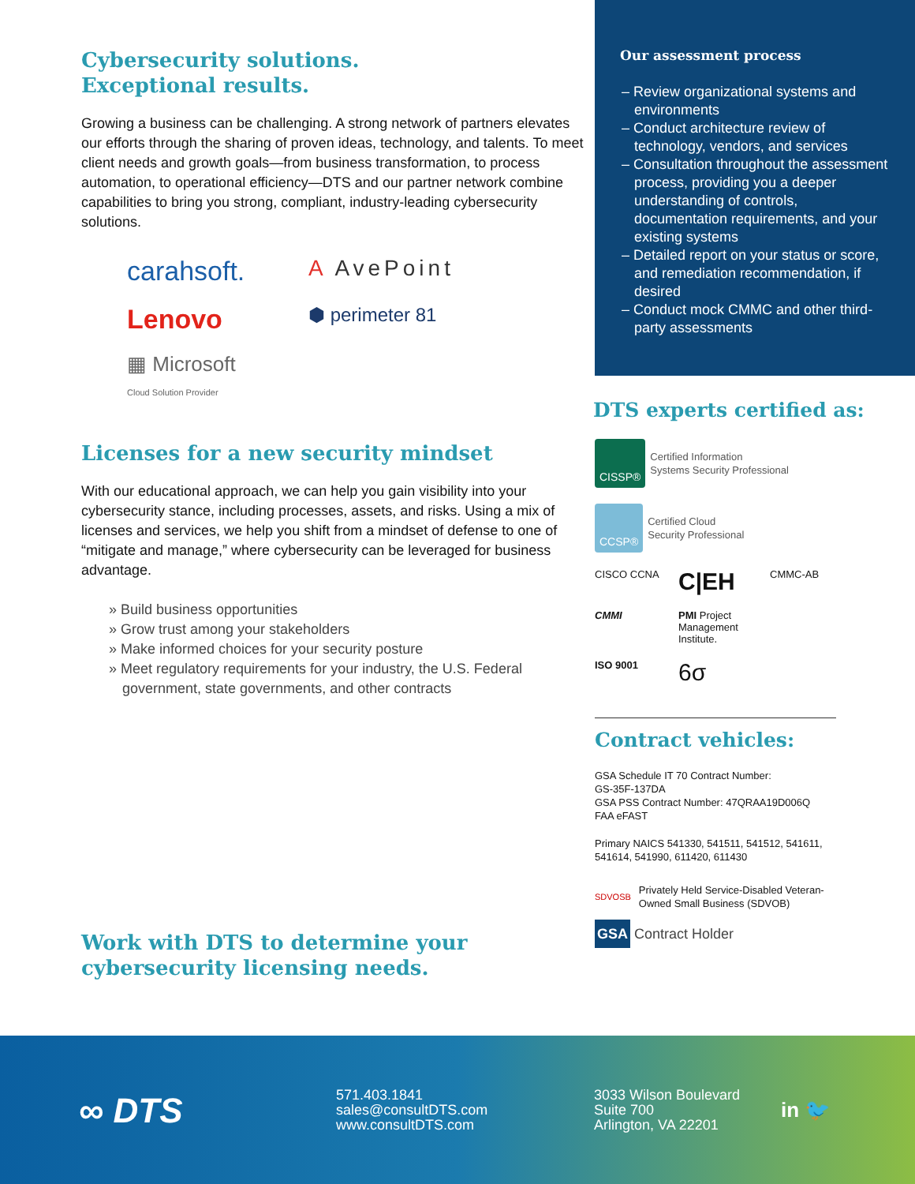Cybersecurity solutions.
Exceptional results.
Growing a business can be challenging. A strong network of partners elevates our efforts through the sharing of proven ideas, technology, and talents. To meet client needs and growth goals—from business transformation, to process automation, to operational efficiency—DTS and our partner network combine capabilities to bring you strong, compliant, industry-leading cybersecurity solutions.
carahsoft. A AvePoint Lenovo ⬢ perimeter 81 ▦ Microsoft
Cloud Solution Provider
Licenses for a new security mindset
With our educational approach, we can help you gain visibility into your cybersecurity stance, including processes, assets, and risks. Using a mix of licenses and services, we help you shift from a mindset of defense to one of “mitigate and manage,” where cybersecurity can be leveraged for business advantage.
» Build business opportunities
» Grow trust among your stakeholders
» Make informed choices for your security posture
» Meet regulatory requirements for your industry, the U.S. Federal government, state governments, and other contracts
Work with DTS to determine your
cybersecurity licensing needs.
Our assessment process
– Review organizational systems and environments
– Conduct architecture review of technology, vendors, and services
– Consultation throughout the assessment process, providing you a deeper understanding of controls, documentation requirements, and your existing systems
– Detailed report on your status or score, and remediation recommendation, if desired
– Conduct mock CMMC and other third-party assessments
DTS experts certified as:
CISSP® Certified Information
Systems Security Professional
CCSP® Certified Cloud
Security Professional
CISCO CCNA C|EH CMMC-AB CMMI PMI Project Management Institute. ISO 9001 6σ
Contract vehicles:
GSA Schedule IT 70 Contract Number:
GS-35F-137DA
GSA PSS Contract Number: 47QRAA19D006Q
FAA eFAST
Primary NAICS 541330, 541511, 541512, 541611,
541614, 541990, 611420, 611430
SDVOSB Privately Held Service-Disabled Veteran-
Owned Small Business (SDVOB)
GSA Contract Holder
∞ DTS
571.403.1841
sales@consultDTS.com
www.consultDTS.com
3033 Wilson Boulevard
Suite 700
Arlington, VA 22201
in 🐦